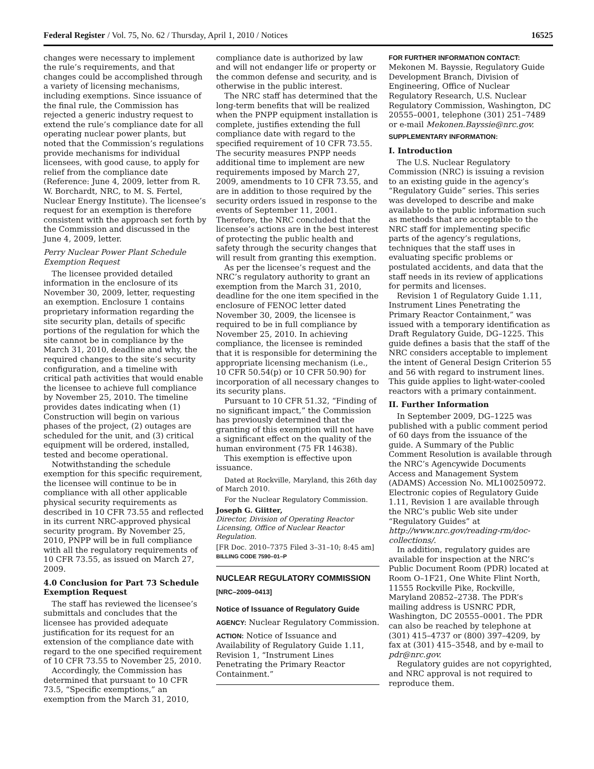Federal Register / Vol. 75, No. 62 / Thursday, April 1, 2010 / Notices 16525
changes were necessary to implement the rule’s requirements, and that changes could be accomplished through a variety of licensing mechanisms, including exemptions. Since issuance of the final rule, the Commission has rejected a generic industry request to extend the rule’s compliance date for all operating nuclear power plants, but noted that the Commission’s regulations provide mechanisms for individual licensees, with good cause, to apply for relief from the compliance date (Reference: June 4, 2009, letter from R. W. Borchardt, NRC, to M. S. Fertel, Nuclear Energy Institute). The licensee’s request for an exemption is therefore consistent with the approach set forth by the Commission and discussed in the June 4, 2009, letter.
Perry Nuclear Power Plant Schedule Exemption Request
The licensee provided detailed information in the enclosure of its November 30, 2009, letter, requesting an exemption. Enclosure 1 contains proprietary information regarding the site security plan, details of specific portions of the regulation for which the site cannot be in compliance by the March 31, 2010, deadline and why, the required changes to the site’s security configuration, and a timeline with critical path activities that would enable the licensee to achieve full compliance by November 25, 2010. The timeline provides dates indicating when (1) Construction will begin on various phases of the project, (2) outages are scheduled for the unit, and (3) critical equipment will be ordered, installed, tested and become operational.
Notwithstanding the schedule exemption for this specific requirement, the licensee will continue to be in compliance with all other applicable physical security requirements as described in 10 CFR 73.55 and reflected in its current NRC-approved physical security program. By November 25, 2010, PNPP will be in full compliance with all the regulatory requirements of 10 CFR 73.55, as issued on March 27, 2009.
4.0 Conclusion for Part 73 Schedule Exemption Request
The staff has reviewed the licensee’s submittals and concludes that the licensee has provided adequate justification for its request for an extension of the compliance date with regard to the one specified requirement of 10 CFR 73.55 to November 25, 2010.
Accordingly, the Commission has determined that pursuant to 10 CFR 73.5, “Specific exemptions,” an exemption from the March 31, 2010,
compliance date is authorized by law and will not endanger life or property or the common defense and security, and is otherwise in the public interest.
The NRC staff has determined that the long-term benefits that will be realized when the PNPP equipment installation is complete, justifies extending the full compliance date with regard to the specified requirement of 10 CFR 73.55. The security measures PNPP needs additional time to implement are new requirements imposed by March 27, 2009, amendments to 10 CFR 73.55, and are in addition to those required by the security orders issued in response to the events of September 11, 2001. Therefore, the NRC concluded that the licensee’s actions are in the best interest of protecting the public health and safety through the security changes that will result from granting this exemption.
As per the licensee’s request and the NRC’s regulatory authority to grant an exemption from the March 31, 2010, deadline for the one item specified in the enclosure of FENOC letter dated November 30, 2009, the licensee is required to be in full compliance by November 25, 2010. In achieving compliance, the licensee is reminded that it is responsible for determining the appropriate licensing mechanism (i.e., 10 CFR 50.54(p) or 10 CFR 50.90) for incorporation of all necessary changes to its security plans.
Pursuant to 10 CFR 51.32, “Finding of no significant impact,” the Commission has previously determined that the granting of this exemption will not have a significant effect on the quality of the human environment (75 FR 14638).
This exemption is effective upon issuance.
Dated at Rockville, Maryland, this 26th day of March 2010.
For the Nuclear Regulatory Commission.
Joseph G. Giitter,
Director, Division of Operating Reactor Licensing, Office of Nuclear Reactor Regulation.
[FR Doc. 2010–7375 Filed 3–31–10; 8:45 am]
BILLING CODE 7590–01–P
NUCLEAR REGULATORY COMMISSION
[NRC–2009–0413]
Notice of Issuance of Regulatory Guide
AGENCY: Nuclear Regulatory Commission.
ACTION: Notice of Issuance and Availability of Regulatory Guide 1.11, Revision 1, “Instrument Lines Penetrating the Primary Reactor Containment.”
FOR FURTHER INFORMATION CONTACT:
Mekonen M. Bayssie, Regulatory Guide Development Branch, Division of Engineering, Office of Nuclear Regulatory Research, U.S. Nuclear Regulatory Commission, Washington, DC 20555–0001, telephone (301) 251–7489 or e-mail Mekonen.Bayssie@nrc.gov.
SUPPLEMENTARY INFORMATION:
I. Introduction
The U.S. Nuclear Regulatory Commission (NRC) is issuing a revision to an existing guide in the agency’s “Regulatory Guide” series. This series was developed to describe and make available to the public information such as methods that are acceptable to the NRC staff for implementing specific parts of the agency’s regulations, techniques that the staff uses in evaluating specific problems or postulated accidents, and data that the staff needs in its review of applications for permits and licenses.
Revision 1 of Regulatory Guide 1.11, Instrument Lines Penetrating the Primary Reactor Containment,” was issued with a temporary identification as Draft Regulatory Guide, DG–1225. This guide defines a basis that the staff of the NRC considers acceptable to implement the intent of General Design Criterion 55 and 56 with regard to instrument lines. This guide applies to light-water-cooled reactors with a primary containment.
II. Further Information
In September 2009, DG–1225 was published with a public comment period of 60 days from the issuance of the guide. A Summary of the Public Comment Resolution is available through the NRC’s Agencywide Documents Access and Management System (ADAMS) Accession No. ML100250972. Electronic copies of Regulatory Guide 1.11, Revision 1 are available through the NRC’s public Web site under “Regulatory Guides” at http://www.nrc.gov/reading-rm/doc-collections/.
In addition, regulatory guides are available for inspection at the NRC’s Public Document Room (PDR) located at Room O–1F21, One White Flint North, 11555 Rockville Pike, Rockville, Maryland 20852–2738. The PDR’s mailing address is USNRC PDR, Washington, DC 20555–0001. The PDR can also be reached by telephone at (301) 415–4737 or (800) 397–4209, by fax at (301) 415–3548, and by e-mail to pdr@nrc.gov.
Regulatory guides are not copyrighted, and NRC approval is not required to reproduce them.